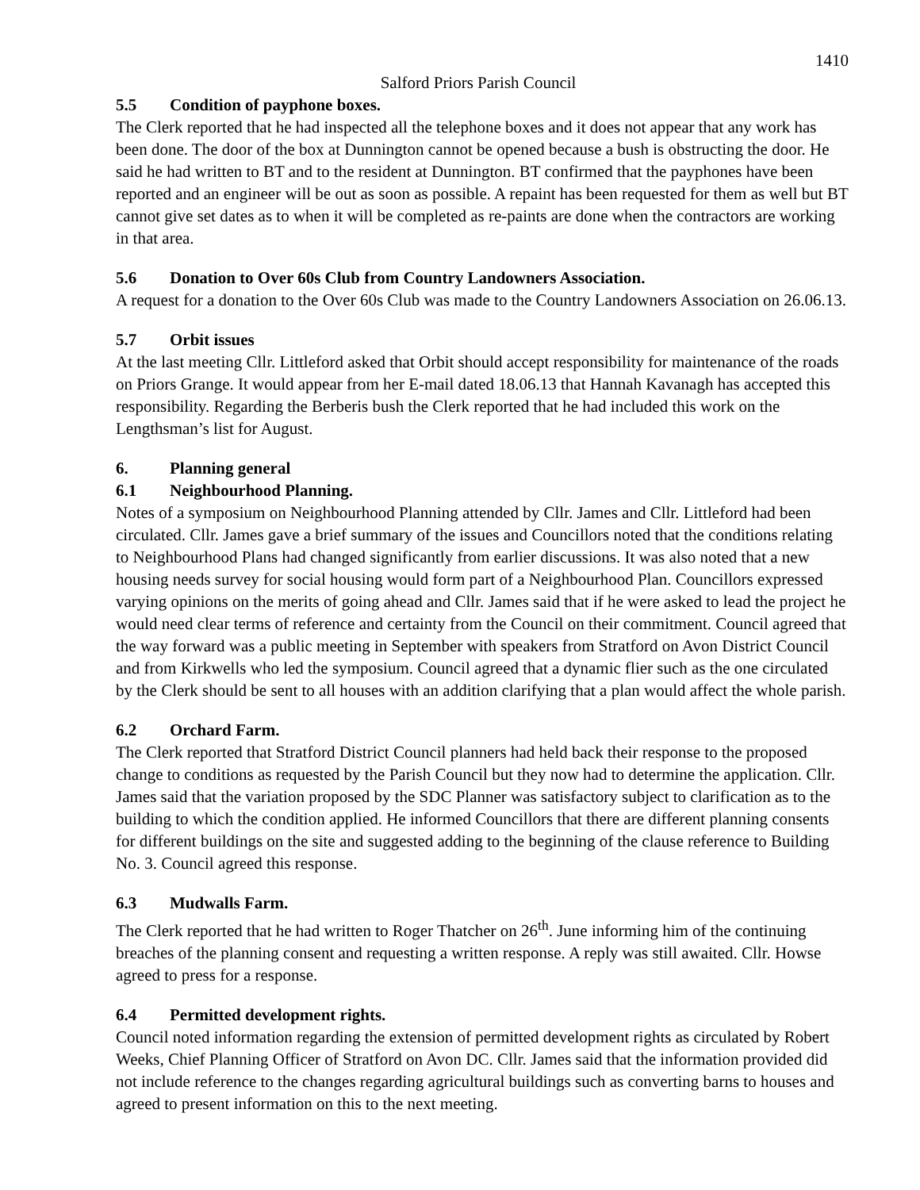1410
Salford Priors Parish Council
5.5 Condition of payphone boxes.
The Clerk reported that he had inspected all the telephone boxes and it does not appear that any work has been done. The door of the box at Dunnington cannot be opened because a bush is obstructing the door. He said he had written to BT and to the resident at Dunnington. BT confirmed that the payphones have been reported and an engineer will be out as soon as possible. A repaint has been requested for them as well but BT cannot give set dates as to when it will be completed as re-paints are done when the contractors are working in that area.
5.6 Donation to Over 60s Club from Country Landowners Association.
A request for a donation to the Over 60s Club was made to the Country Landowners Association on 26.06.13.
5.7 Orbit issues
At the last meeting Cllr. Littleford asked that Orbit should accept responsibility for maintenance of the roads on Priors Grange. It would appear from her E-mail dated 18.06.13 that Hannah Kavanagh has accepted this responsibility. Regarding the Berberis bush the Clerk reported that he had included this work on the Lengthsman’s list for August.
6. Planning general
6.1 Neighbourhood Planning.
Notes of a symposium on Neighbourhood Planning attended by Cllr. James and Cllr. Littleford had been circulated. Cllr. James gave a brief summary of the issues and Councillors noted that the conditions relating to Neighbourhood Plans had changed significantly from earlier discussions. It was also noted that a new housing needs survey for social housing would form part of a Neighbourhood Plan. Councillors expressed varying opinions on the merits of going ahead and Cllr. James said that if he were asked to lead the project he would need clear terms of reference and certainty from the Council on their commitment. Council agreed that the way forward was a public meeting in September with speakers from Stratford on Avon District Council and from Kirkwells who led the symposium. Council agreed that a dynamic flier such as the one circulated by the Clerk should be sent to all houses with an addition clarifying that a plan would affect the whole parish.
6.2 Orchard Farm.
The Clerk reported that Stratford District Council planners had held back their response to the proposed change to conditions as requested by the Parish Council but they now had to determine the application. Cllr. James said that the variation proposed by the SDC Planner was satisfactory subject to clarification as to the building to which the condition applied. He informed Councillors that there are different planning consents for different buildings on the site and suggested adding to the beginning of the clause reference to Building No. 3. Council agreed this response.
6.3 Mudwalls Farm.
The Clerk reported that he had written to Roger Thatcher on 26<sup>th</sup>. June informing him of the continuing breaches of the planning consent and requesting a written response. A reply was still awaited. Cllr. Howse agreed to press for a response.
6.4 Permitted development rights.
Council noted information regarding the extension of permitted development rights as circulated by Robert Weeks, Chief Planning Officer of Stratford on Avon DC. Cllr. James said that the information provided did not include reference to the changes regarding agricultural buildings such as converting barns to houses and agreed to present information on this to the next meeting.